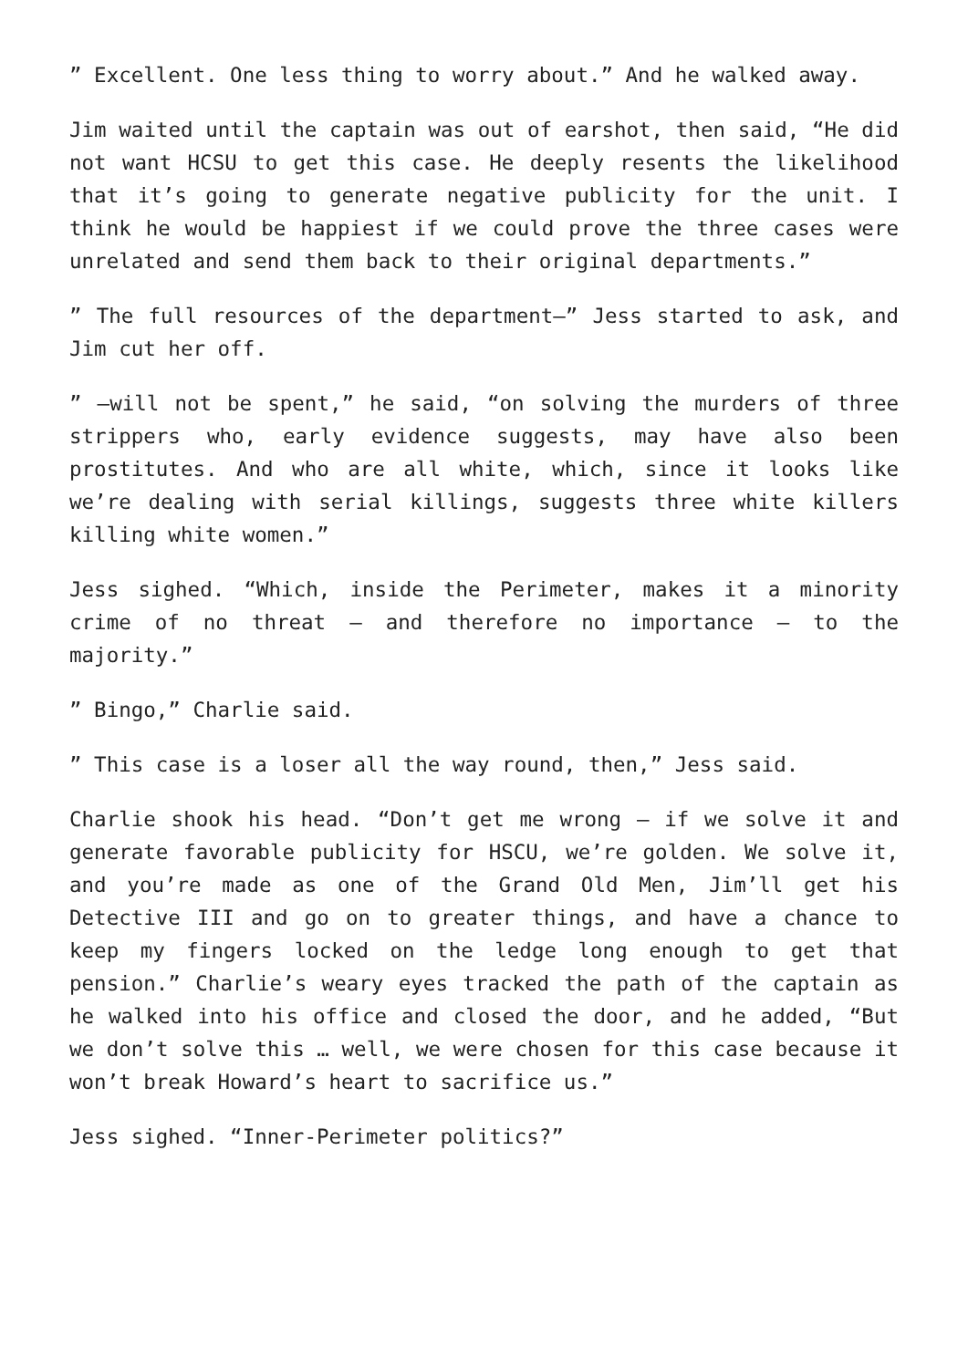” Excellent. One less thing to worry about.” And he walked away.
Jim waited until the captain was out of earshot, then said, “He did not want HCSU to get this case. He deeply resents the likelihood that it’s going to generate negative publicity for the unit. I think he would be happiest if we could prove the three cases were unrelated and send them back to their original departments.”
” The full resources of the department—” Jess started to ask, and Jim cut her off.
” —will not be spent,” he said, “on solving the murders of three strippers who, early evidence suggests, may have also been prostitutes. And who are all white, which, since it looks like we’re dealing with serial killings, suggests three white killers killing white women.”
Jess sighed. “Which, inside the Perimeter, makes it a minority crime of no threat — and therefore no importance — to the majority.”
” Bingo,” Charlie said.
” This case is a loser all the way round, then,” Jess said.
Charlie shook his head. “Don’t get me wrong — if we solve it and generate favorable publicity for HSCU, we’re golden. We solve it, and you’re made as one of the Grand Old Men, Jim’ll get his Detective III and go on to greater things, and have a chance to keep my fingers locked on the ledge long enough to get that pension.” Charlie’s weary eyes tracked the path of the captain as he walked into his office and closed the door, and he added, “But we don’t solve this … well, we were chosen for this case because it won’t break Howard’s heart to sacrifice us.”
Jess sighed. “Inner-Perimeter politics?”